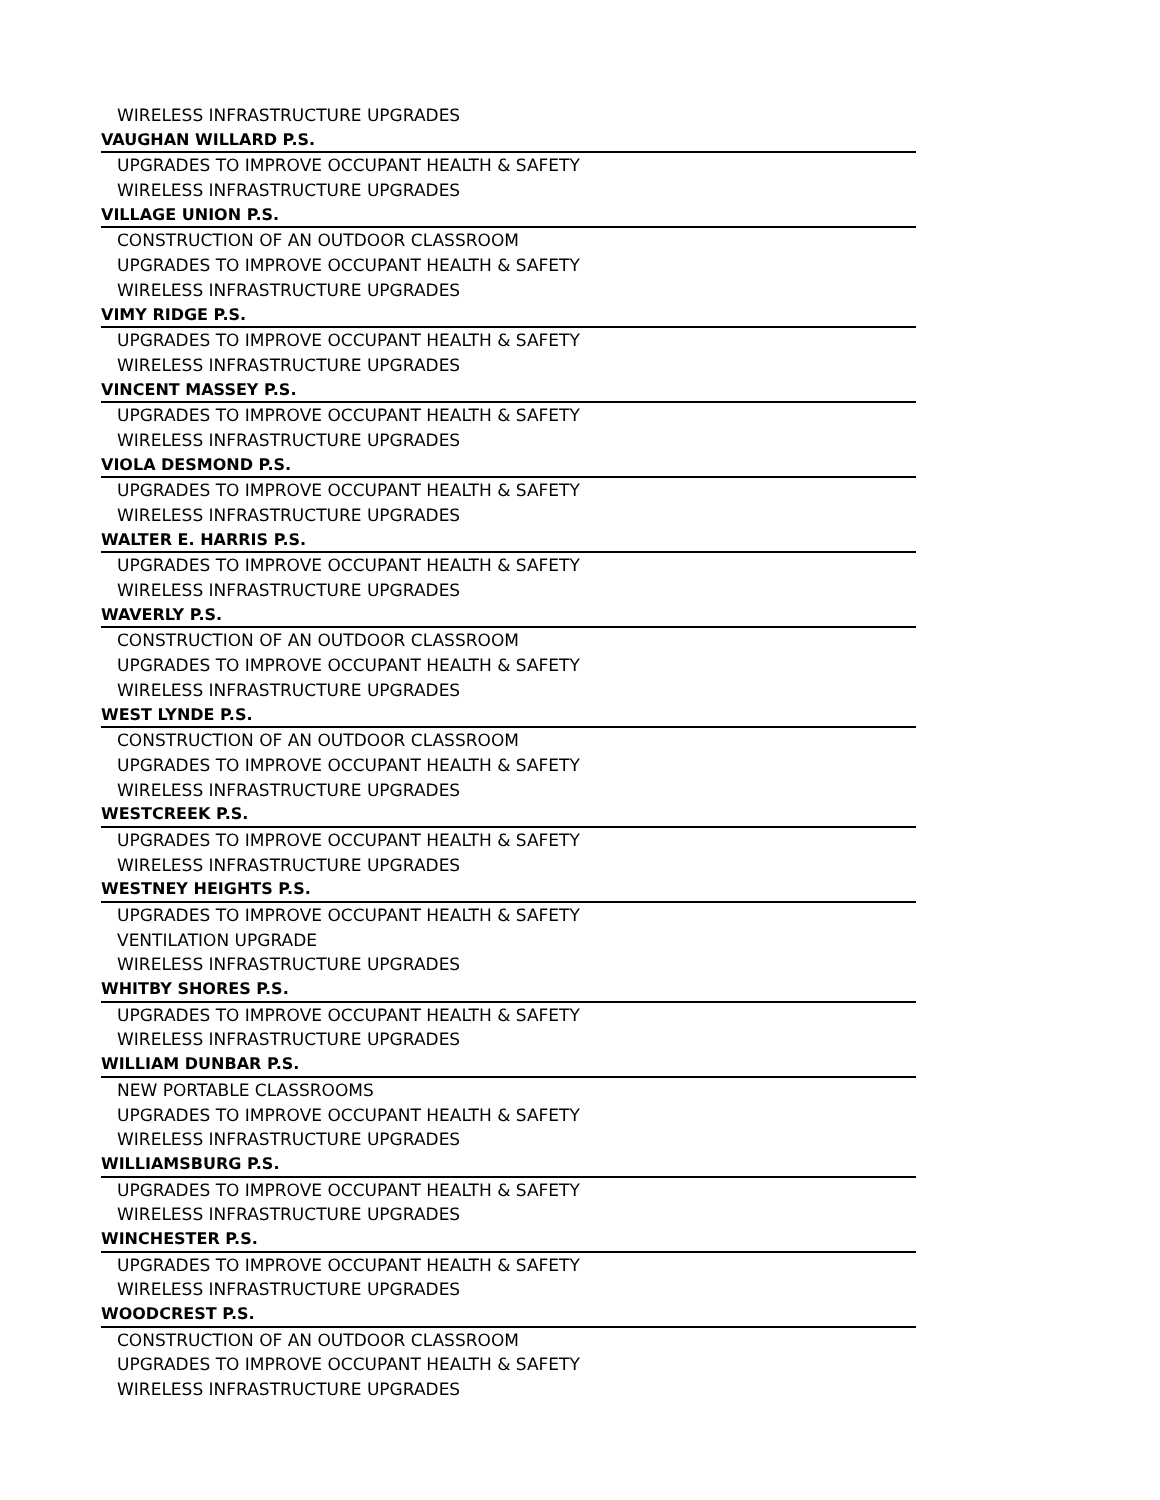WIRELESS INFRASTRUCTURE UPGRADES
VAUGHAN WILLARD P.S.
UPGRADES TO IMPROVE OCCUPANT HEALTH & SAFETY
WIRELESS INFRASTRUCTURE UPGRADES
VILLAGE UNION P.S.
CONSTRUCTION OF AN OUTDOOR CLASSROOM
UPGRADES TO IMPROVE OCCUPANT HEALTH & SAFETY
WIRELESS INFRASTRUCTURE UPGRADES
VIMY RIDGE P.S.
UPGRADES TO IMPROVE OCCUPANT HEALTH & SAFETY
WIRELESS INFRASTRUCTURE UPGRADES
VINCENT MASSEY P.S.
UPGRADES TO IMPROVE OCCUPANT HEALTH & SAFETY
WIRELESS INFRASTRUCTURE UPGRADES
VIOLA DESMOND P.S.
UPGRADES TO IMPROVE OCCUPANT HEALTH & SAFETY
WIRELESS INFRASTRUCTURE UPGRADES
WALTER E. HARRIS P.S.
UPGRADES TO IMPROVE OCCUPANT HEALTH & SAFETY
WIRELESS INFRASTRUCTURE UPGRADES
WAVERLY P.S.
CONSTRUCTION OF AN OUTDOOR CLASSROOM
UPGRADES TO IMPROVE OCCUPANT HEALTH & SAFETY
WIRELESS INFRASTRUCTURE UPGRADES
WEST LYNDE P.S.
CONSTRUCTION OF AN OUTDOOR CLASSROOM
UPGRADES TO IMPROVE OCCUPANT HEALTH & SAFETY
WIRELESS INFRASTRUCTURE UPGRADES
WESTCREEK P.S.
UPGRADES TO IMPROVE OCCUPANT HEALTH & SAFETY
WIRELESS INFRASTRUCTURE UPGRADES
WESTNEY HEIGHTS P.S.
UPGRADES TO IMPROVE OCCUPANT HEALTH & SAFETY
VENTILATION UPGRADE
WIRELESS INFRASTRUCTURE UPGRADES
WHITBY SHORES P.S.
UPGRADES TO IMPROVE OCCUPANT HEALTH & SAFETY
WIRELESS INFRASTRUCTURE UPGRADES
WILLIAM DUNBAR P.S.
NEW PORTABLE CLASSROOMS
UPGRADES TO IMPROVE OCCUPANT HEALTH & SAFETY
WIRELESS INFRASTRUCTURE UPGRADES
WILLIAMSBURG P.S.
UPGRADES TO IMPROVE OCCUPANT HEALTH & SAFETY
WIRELESS INFRASTRUCTURE UPGRADES
WINCHESTER P.S.
UPGRADES TO IMPROVE OCCUPANT HEALTH & SAFETY
WIRELESS INFRASTRUCTURE UPGRADES
WOODCREST P.S.
CONSTRUCTION OF AN OUTDOOR CLASSROOM
UPGRADES TO IMPROVE OCCUPANT HEALTH & SAFETY
WIRELESS INFRASTRUCTURE UPGRADES